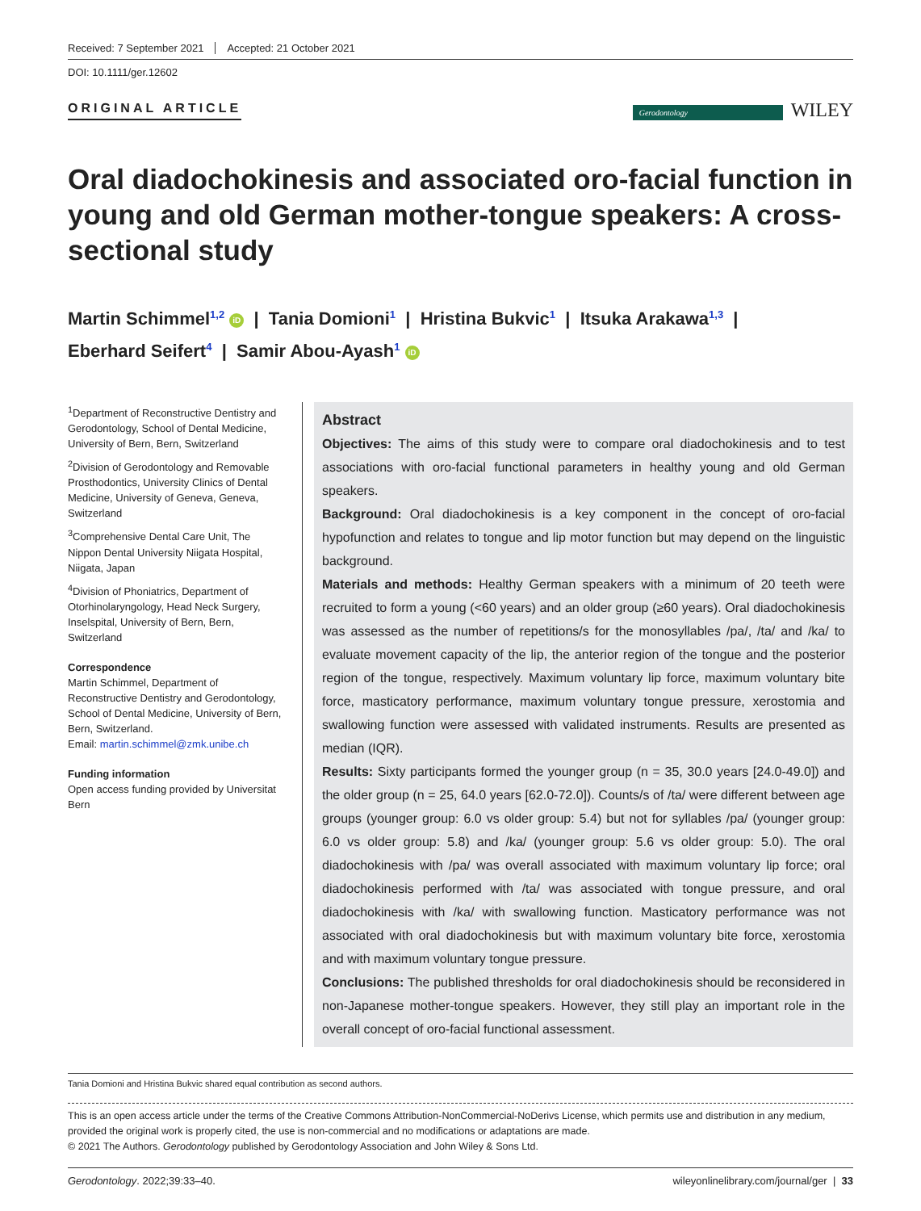Received: 7 September 2021 Accepted: 21 October 2021
DOI: 10.1111/ger.12602
ORIGINAL ARTICLE
Gerodontology WILEY
Oral diadochokinesis and associated oro-facial function in young and old German mother-tongue speakers: A cross-sectional study
Martin Schimmel<sup>1,2</sup> iD | Tania Domioni<sup>1</sup> | Hristina Bukvic<sup>1</sup> | Itsuka Arakawa<sup>1,3</sup> |
Eberhard Seifert<sup>4</sup> | Samir Abou-Ayash<sup>1</sup> iD
<sup>1</sup> Department of Reconstructive Dentistry and Gerodontology, School of Dental Medicine, University of Bern, Bern, Switzerland
<sup>2</sup> Division of Gerodontology and Removable Prosthodontics, University Clinics of Dental Medicine, University of Geneva, Geneva, Switzerland
<sup>3</sup> Comprehensive Dental Care Unit, The Nippon Dental University Niigata Hospital, Niigata, Japan
<sup>4</sup> Division of Phoniatrics, Department of Otorhinolaryngology, Head Neck Surgery, Inselspital, University of Bern, Bern, Switzerland
Correspondence
Martin Schimmel, Department of Reconstructive Dentistry and Gerodontology, School of Dental Medicine, University of Bern, Bern, Switzerland.
Email: martin.schimmel@zmk.unibe.ch
Funding information
Open access funding provided by Universitat Bern
Abstract
Objectives: The aims of this study were to compare oral diadochokinesis and to test associations with oro-facial functional parameters in healthy young and old German speakers.
Background: Oral diadochokinesis is a key component in the concept of oro-facial hypofunction and relates to tongue and lip motor function but may depend on the linguistic background.
Materials and methods: Healthy German speakers with a minimum of 20 teeth were recruited to form a young (<60 years) and an older group (≥60 years). Oral diadochokinesis was assessed as the number of repetitions/s for the monosyllables /pa/, /ta/ and /ka/ to evaluate movement capacity of the lip, the anterior region of the tongue and the posterior region of the tongue, respectively. Maximum voluntary lip force, maximum voluntary bite force, masticatory performance, maximum voluntary tongue pressure, xerostomia and swallowing function were assessed with validated instruments. Results are presented as median (IQR).
Results: Sixty participants formed the younger group (n = 35, 30.0 years [24.0-49.0]) and the older group (n = 25, 64.0 years [62.0-72.0]). Counts/s of /ta/ were different between age groups (younger group: 6.0 vs older group: 5.4) but not for syllables /pa/ (younger group: 6.0 vs older group: 5.8) and /ka/ (younger group: 5.6 vs older group: 5.0). The oral diadochokinesis with /pa/ was overall associated with maximum voluntary lip force; oral diadochokinesis performed with /ta/ was associated with tongue pressure, and oral diadochokinesis with /ka/ with swallowing function. Masticatory performance was not associated with oral diadochokinesis but with maximum voluntary bite force, xerostomia and with maximum voluntary tongue pressure.
Conclusions: The published thresholds for oral diadochokinesis should be reconsidered in non-Japanese mother-tongue speakers. However, they still play an important role in the overall concept of oro-facial functional assessment.
Tania Domioni and Hristina Bukvic shared equal contribution as second authors.
This is an open access article under the terms of the Creative Commons Attribution-NonCommercial-NoDerivs License, which permits use and distribution in any medium, provided the original work is properly cited, the use is non-commercial and no modifications or adaptations are made.
© 2021 The Authors. Gerodontology published by Gerodontology Association and John Wiley & Sons Ltd.
Gerodontology. 2022;39:33–40. wileyonlinelibrary.com/journal/ger | 33